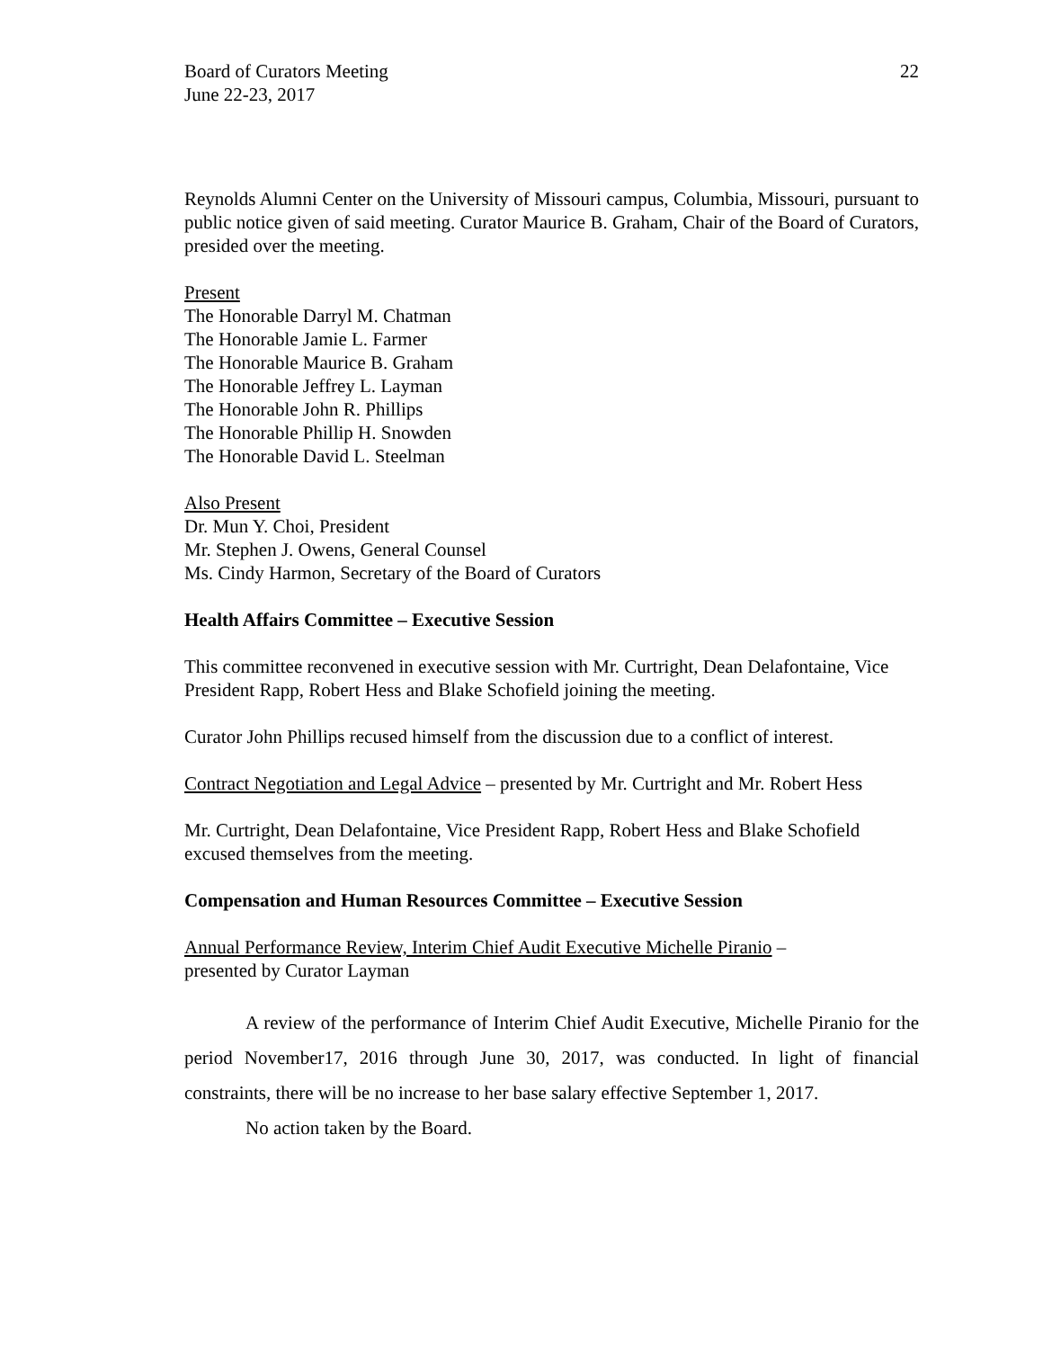Board of Curators Meeting
June 22-23, 2017
22
Reynolds Alumni Center on the University of Missouri campus, Columbia, Missouri, pursuant to public notice given of said meeting. Curator Maurice B. Graham, Chair of the Board of Curators, presided over the meeting.
Present
The Honorable Darryl M. Chatman
The Honorable Jamie L. Farmer
The Honorable Maurice B. Graham
The Honorable Jeffrey L. Layman
The Honorable John R. Phillips
The Honorable Phillip H. Snowden
The Honorable David L. Steelman
Also Present
Dr. Mun Y. Choi, President
Mr. Stephen J. Owens, General Counsel
Ms. Cindy Harmon, Secretary of the Board of Curators
Health Affairs Committee – Executive Session
This committee reconvened in executive session with Mr. Curtright, Dean Delafontaine, Vice President Rapp, Robert Hess and Blake Schofield joining the meeting.
Curator John Phillips recused himself from the discussion due to a conflict of interest.
Contract Negotiation and Legal Advice – presented by Mr. Curtright and Mr. Robert Hess
Mr. Curtright, Dean Delafontaine, Vice President Rapp, Robert Hess and Blake Schofield excused themselves from the meeting.
Compensation and Human Resources Committee – Executive Session
Annual Performance Review, Interim Chief Audit Executive Michelle Piranio –
presented by Curator Layman
A review of the performance of Interim Chief Audit Executive, Michelle Piranio for the period November17, 2016 through June 30, 2017, was conducted. In light of financial constraints, there will be no increase to her base salary effective September 1, 2017.
No action taken by the Board.